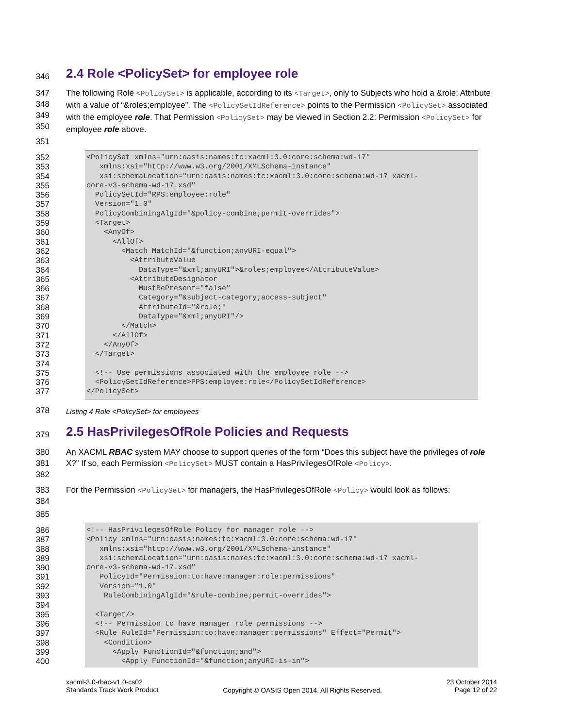346
2.4 Role <PolicySet> for employee role
347
348
349
350
The following Role <PolicySet> is applicable, according to its <Target>, only to Subjects who hold a &role; Attribute with a value of “&roles;employee”. The <PolicySetIdReference> points to the Permission <PolicySet> associated with the employee role. That Permission <PolicySet> may be viewed in Section 2.2: Permission <PolicySet> for employee role above.
351
352
<PolicySet xmlns="urn:oasis:names:tc:xacml:3.0:core:schema:wd-17"
353
   xmlns:xsi="http://www.w3.org/2001/XMLSchema-instance"
354
   xsi:schemaLocation="urn:oasis:names:tc:xacml:3.0:core:schema:wd-17 xacml-
355
core-v3-schema-wd-17.xsd"
356
  PolicySetId="RPS:employee:role"
357
  Version="1.0"
358
  PolicyCombiningAlgId="&policy-combine;permit-overrides">
359
  <Target>
360
    <AnyOf>
361
      <AllOf>
362
        <Match MatchId="&function;anyURI-equal">
363
          <AttributeValue
364
            DataType="&xml;anyURI">&roles;employee</AttributeValue>
365
          <AttributeDesignator
366
            MustBePresent="false"
367
            Category="&subject-category;access-subject"
368
            AttributeId="&role;"
369
            DataType="&xml;anyURI"/>
370
        </Match>
371
      </AllOf>
372
    </AnyOf>
373
  </Target>
374
 
375
  <!-- Use permissions associated with the employee role -->
376
  <PolicySetIdReference>PPS:employee:role</PolicySetIdReference>
377
</PolicySet>
378
Listing 4 Role <PolicySet> for employees
379
2.5 HasPrivilegesOfRole Policies and Requests
380
381
382
An XACML RBAC system MAY choose to support queries of the form “Does this subject have the privileges of role X?” If so, each Permission <PolicySet> MUST contain a HasPrivilegesOfRole <Policy>.
383
384
For the Permission <PolicySet> for managers, the HasPrivilegesOfRole <Policy> would look as follows:
385
386
<!-- HasPrivilegesOfRole Policy for manager role -->
387
<Policy xmlns="urn:oasis:names:tc:xacml:3.0:core:schema:wd-17"
388
   xmlns:xsi="http://www.w3.org/2001/XMLSchema-instance"
389
   xsi:schemaLocation="urn:oasis:names:tc:xacml:3.0:core:schema:wd-17 xacml-
390
core-v3-schema-wd-17.xsd"
391
   PolicyId="Permission:to:have:manager:role:permissions"
392
   Version="1.0"
393
    RuleCombiningAlgId="&rule-combine;permit-overrides">
394
 
395
  <Target/>
396
  <!-- Permission to have manager role permissions -->
397
  <Rule RuleId="Permission:to:have:manager:permissions" Effect="Permit">
398
    <Condition>
399
      <Apply FunctionId="&function;and">
400
        <Apply FunctionId="&function;anyURI-is-in">
xacml-3.0-rbac-v1.0-cs02
Standards Track Work Product
Copyright © OASIS Open 2014. All Rights Reserved.
23 October 2014
Page 12 of 22